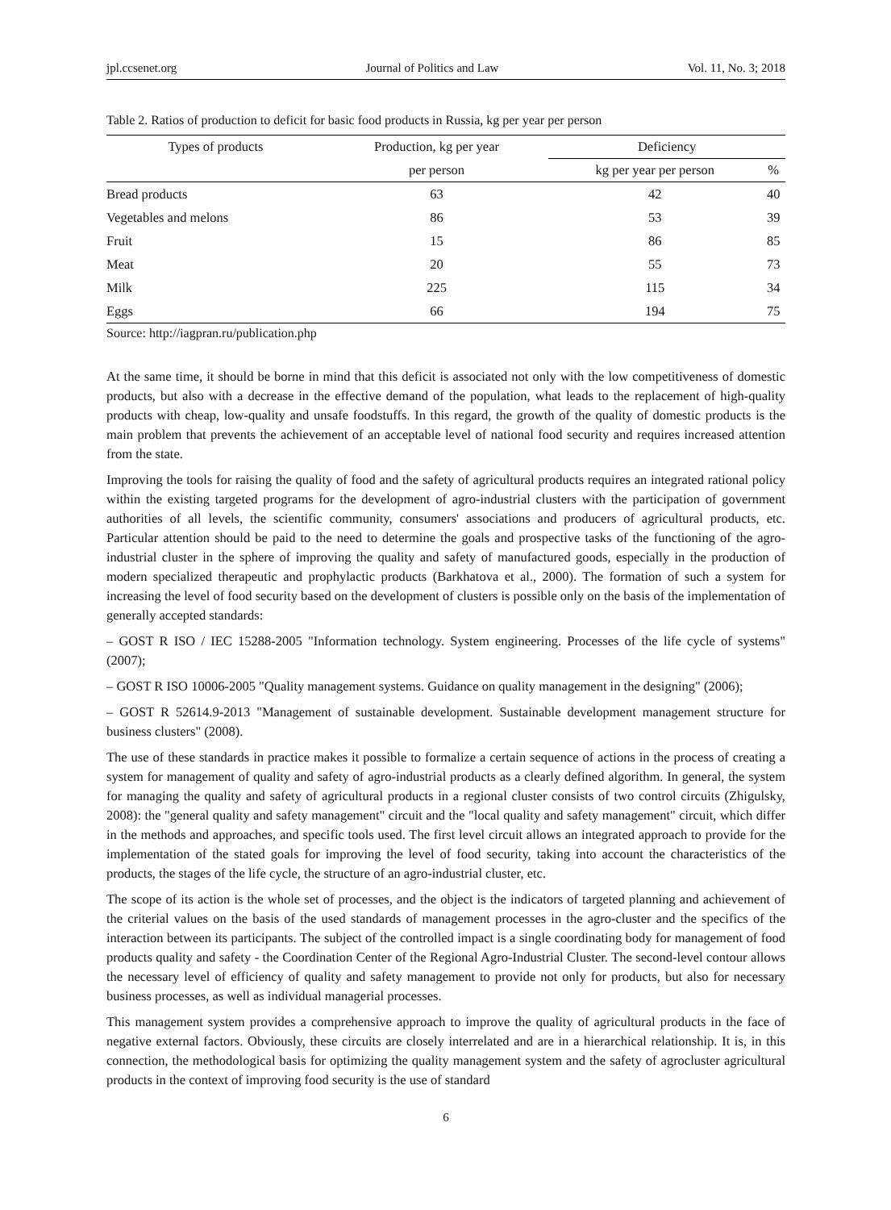jpl.ccsenet.org Journal of Politics and Law Vol. 11, No. 3; 2018
Table 2. Ratios of production to deficit for basic food products in Russia, kg per year per person
| Types of products | Production, kg per year | Deficiency | |
| --- | --- | --- | --- |
| | per person | kg per year per person | % |
| Bread products | 63 | 42 | 40 |
| Vegetables and melons | 86 | 53 | 39 |
| Fruit | 15 | 86 | 85 |
| Meat | 20 | 55 | 73 |
| Milk | 225 | 115 | 34 |
| Eggs | 66 | 194 | 75 |
Source: http://iagpran.ru/publication.php
At the same time, it should be borne in mind that this deficit is associated not only with the low competitiveness of domestic products, but also with a decrease in the effective demand of the population, what leads to the replacement of high-quality products with cheap, low-quality and unsafe foodstuffs. In this regard, the growth of the quality of domestic products is the main problem that prevents the achievement of an acceptable level of national food security and requires increased attention from the state.
Improving the tools for raising the quality of food and the safety of agricultural products requires an integrated rational policy within the existing targeted programs for the development of agro-industrial clusters with the participation of government authorities of all levels, the scientific community, consumers' associations and producers of agricultural products, etc. Particular attention should be paid to the need to determine the goals and prospective tasks of the functioning of the agro-industrial cluster in the sphere of improving the quality and safety of manufactured goods, especially in the production of modern specialized therapeutic and prophylactic products (Barkhatova et al., 2000). The formation of such a system for increasing the level of food security based on the development of clusters is possible only on the basis of the implementation of generally accepted standards:
– GOST R ISO / IEC 15288-2005 "Information technology. System engineering. Processes of the life cycle of systems" (2007);
– GOST R ISO 10006-2005 "Quality management systems. Guidance on quality management in the designing" (2006);
– GOST R 52614.9-2013 "Management of sustainable development. Sustainable development management structure for business clusters" (2008).
The use of these standards in practice makes it possible to formalize a certain sequence of actions in the process of creating a system for management of quality and safety of agro-industrial products as a clearly defined algorithm. In general, the system for managing the quality and safety of agricultural products in a regional cluster consists of two control circuits (Zhigulsky, 2008): the "general quality and safety management" circuit and the "local quality and safety management" circuit, which differ in the methods and approaches, and specific tools used. The first level circuit allows an integrated approach to provide for the implementation of the stated goals for improving the level of food security, taking into account the characteristics of the products, the stages of the life cycle, the structure of an agro-industrial cluster, etc.
The scope of its action is the whole set of processes, and the object is the indicators of targeted planning and achievement of the criterial values on the basis of the used standards of management processes in the agro-cluster and the specifics of the interaction between its participants. The subject of the controlled impact is a single coordinating body for management of food products quality and safety - the Coordination Center of the Regional Agro-Industrial Cluster. The second-level contour allows the necessary level of efficiency of quality and safety management to provide not only for products, but also for necessary business processes, as well as individual managerial processes.
This management system provides a comprehensive approach to improve the quality of agricultural products in the face of negative external factors. Obviously, these circuits are closely interrelated and are in a hierarchical relationship. It is, in this connection, the methodological basis for optimizing the quality management system and the safety of agrocluster agricultural products in the context of improving food security is the use of standard
6